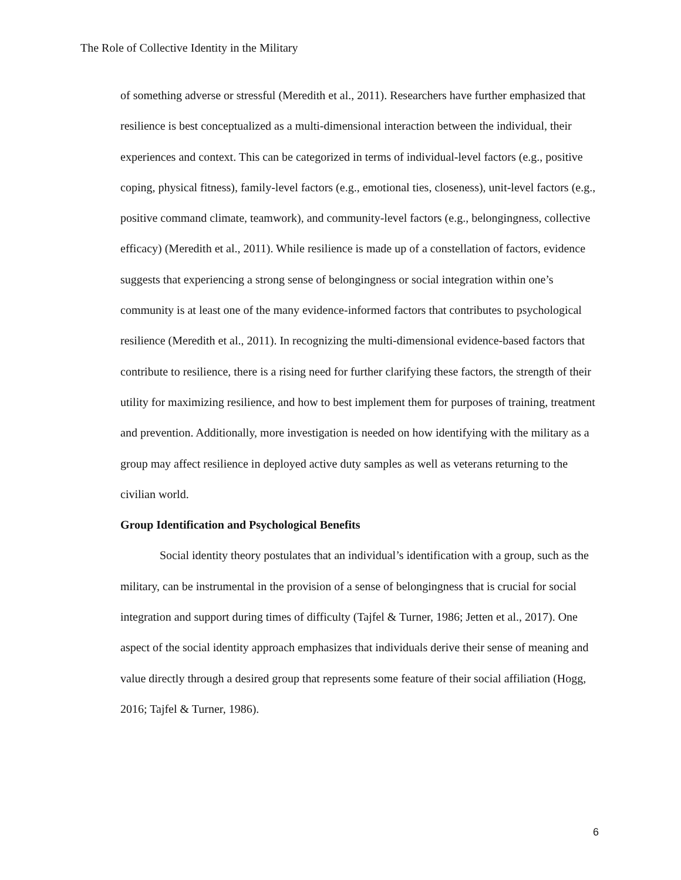The Role of Collective Identity in the Military
of something adverse or stressful (Meredith et al., 2011). Researchers have further emphasized that resilience is best conceptualized as a multi-dimensional interaction between the individual, their experiences and context. This can be categorized in terms of individual-level factors (e.g., positive coping, physical fitness), family-level factors (e.g., emotional ties, closeness), unit-level factors (e.g., positive command climate, teamwork), and community-level factors (e.g., belongingness, collective efficacy) (Meredith et al., 2011). While resilience is made up of a constellation of factors, evidence suggests that experiencing a strong sense of belongingness or social integration within one’s community is at least one of the many evidence-informed factors that contributes to psychological resilience (Meredith et al., 2011). In recognizing the multi-dimensional evidence-based factors that contribute to resilience, there is a rising need for further clarifying these factors, the strength of their utility for maximizing resilience, and how to best implement them for purposes of training, treatment and prevention. Additionally, more investigation is needed on how identifying with the military as a group may affect resilience in deployed active duty samples as well as veterans returning to the civilian world.
Group Identification and Psychological Benefits
Social identity theory postulates that an individual’s identification with a group, such as the military, can be instrumental in the provision of a sense of belongingness that is crucial for social integration and support during times of difficulty (Tajfel & Turner, 1986; Jetten et al., 2017). One aspect of the social identity approach emphasizes that individuals derive their sense of meaning and value directly through a desired group that represents some feature of their social affiliation (Hogg, 2016; Tajfel & Turner, 1986).
6